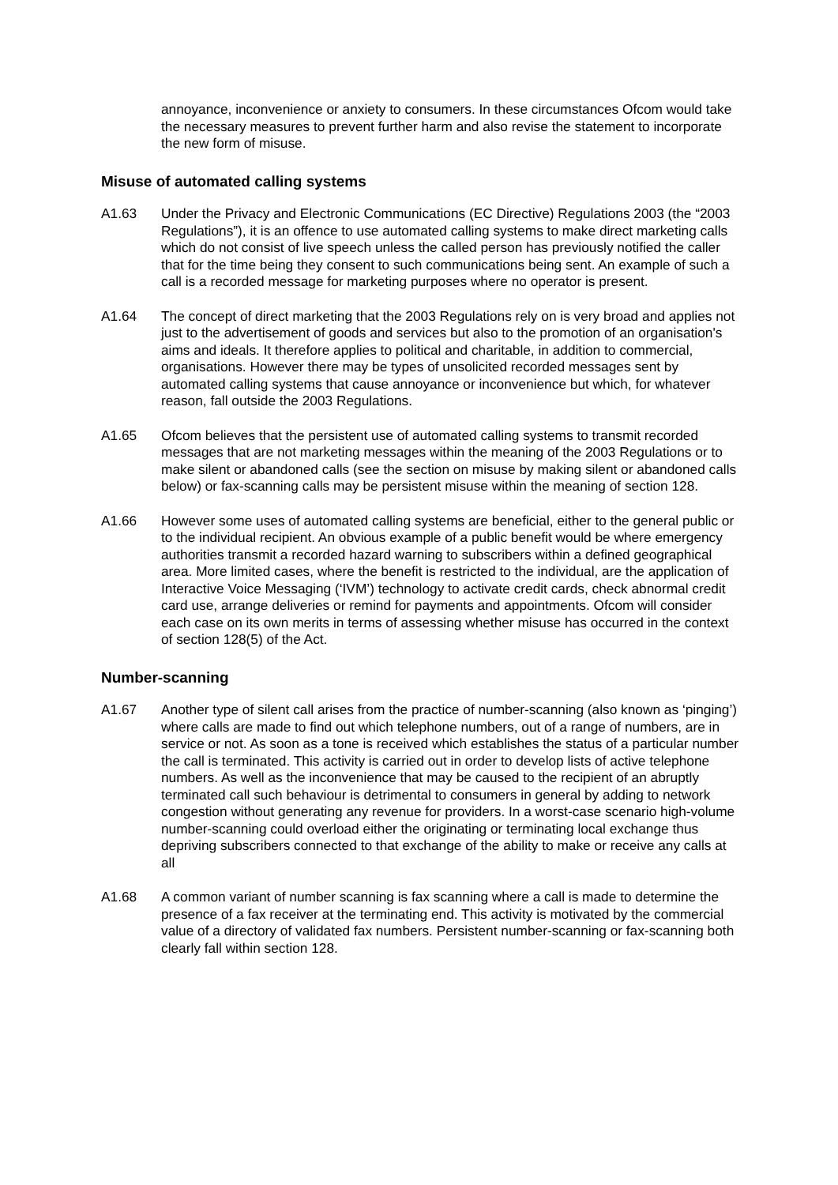annoyance, inconvenience or anxiety to consumers. In these circumstances Ofcom would take the necessary measures to prevent further harm and also revise the statement to incorporate the new form of misuse.
Misuse of automated calling systems
A1.63 Under the Privacy and Electronic Communications (EC Directive) Regulations 2003 (the “2003 Regulations”), it is an offence to use automated calling systems to make direct marketing calls which do not consist of live speech unless the called person has previously notified the caller that for the time being they consent to such communications being sent. An example of such a call is a recorded message for marketing purposes where no operator is present.
A1.64 The concept of direct marketing that the 2003 Regulations rely on is very broad and applies not just to the advertisement of goods and services but also to the promotion of an organisation's aims and ideals. It therefore applies to political and charitable, in addition to commercial, organisations. However there may be types of unsolicited recorded messages sent by automated calling systems that cause annoyance or inconvenience but which, for whatever reason, fall outside the 2003 Regulations.
A1.65 Ofcom believes that the persistent use of automated calling systems to transmit recorded messages that are not marketing messages within the meaning of the 2003 Regulations or to make silent or abandoned calls (see the section on misuse by making silent or abandoned calls below) or fax-scanning calls may be persistent misuse within the meaning of section 128.
A1.66 However some uses of automated calling systems are beneficial, either to the general public or to the individual recipient. An obvious example of a public benefit would be where emergency authorities transmit a recorded hazard warning to subscribers within a defined geographical area. More limited cases, where the benefit is restricted to the individual, are the application of Interactive Voice Messaging (‘IVM’) technology to activate credit cards, check abnormal credit card use, arrange deliveries or remind for payments and appointments. Ofcom will consider each case on its own merits in terms of assessing whether misuse has occurred in the context of section 128(5) of the Act.
Number-scanning
A1.67 Another type of silent call arises from the practice of number-scanning (also known as ‘pinging’) where calls are made to find out which telephone numbers, out of a range of numbers, are in service or not. As soon as a tone is received which establishes the status of a particular number the call is terminated. This activity is carried out in order to develop lists of active telephone numbers. As well as the inconvenience that may be caused to the recipient of an abruptly terminated call such behaviour is detrimental to consumers in general by adding to network congestion without generating any revenue for providers. In a worst-case scenario high-volume number-scanning could overload either the originating or terminating local exchange thus depriving subscribers connected to that exchange of the ability to make or receive any calls at all
A1.68 A common variant of number scanning is fax scanning where a call is made to determine the presence of a fax receiver at the terminating end. This activity is motivated by the commercial value of a directory of validated fax numbers. Persistent number-scanning or fax-scanning both clearly fall within section 128.